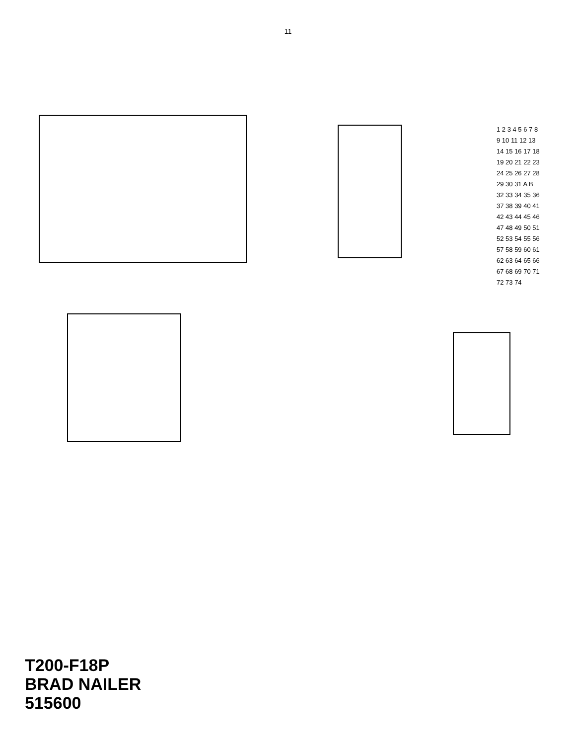11
1 2 3 4 5 6 7 8 9 10 11 12 13 14 15 16 17 18 19 20 21 22 23 24 25 26 27 28 29 30 31 A B 32 33 34 35 36 37 38 39 40 41 42 43 44 45 46 47 48 49 50 51 52 53 54 55 56 57 58 59 60 61 62 63 64 65 66 67 68 69 70 71 72 73 74
T200-F18P
BRAD NAILER
515600